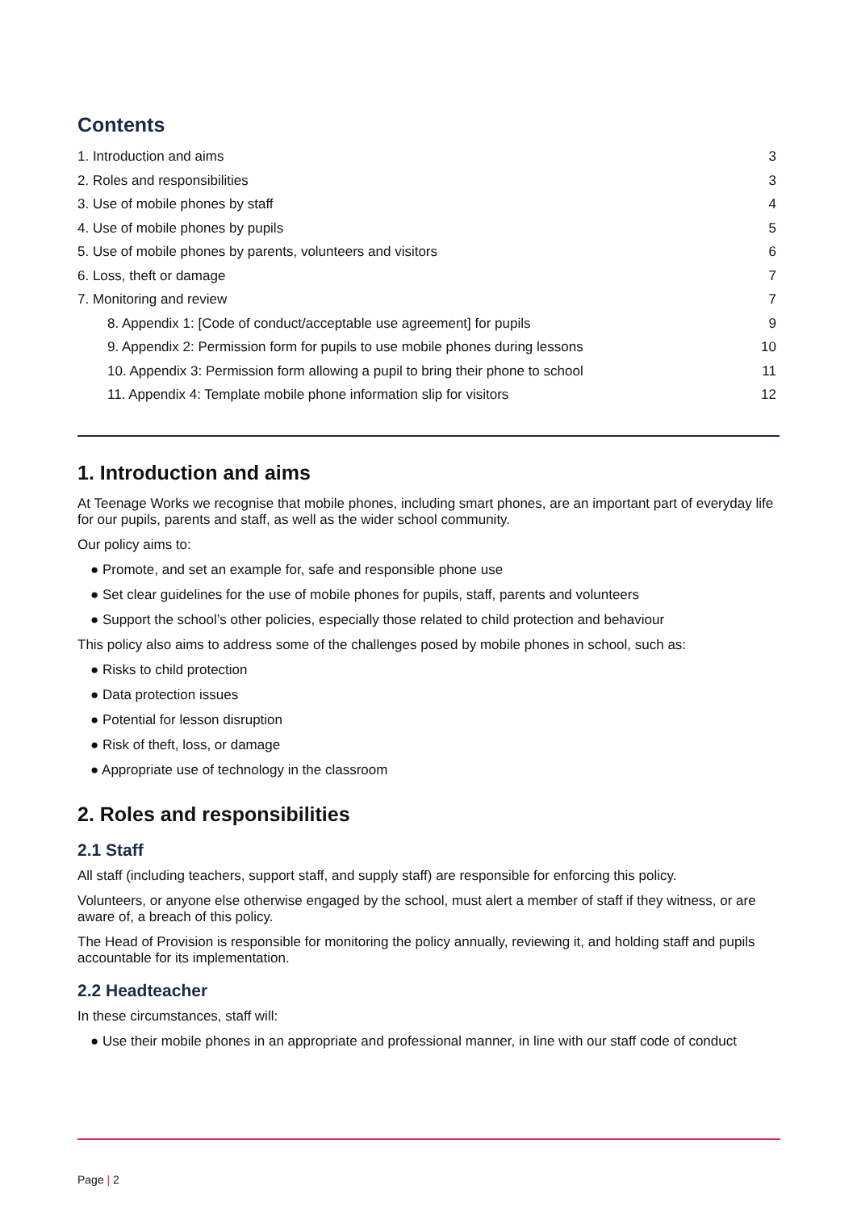Contents
1. Introduction and aims 3
2. Roles and responsibilities 3
3. Use of mobile phones by staff 4
4. Use of mobile phones by pupils 5
5. Use of mobile phones by parents, volunteers and visitors 6
6. Loss, theft or damage 7
7. Monitoring and review 7
8. Appendix 1: [Code of conduct/acceptable use agreement] for pupils 9
9. Appendix 2: Permission form for pupils to use mobile phones during lessons 10
10. Appendix 3: Permission form allowing a pupil to bring their phone to school 11
11. Appendix 4: Template mobile phone information slip for visitors 12
1. Introduction and aims
At Teenage Works we recognise that mobile phones, including smart phones, are an important part of everyday life for our pupils, parents and staff, as well as the wider school community.
Our policy aims to:
● Promote, and set an example for, safe and responsible phone use
● Set clear guidelines for the use of mobile phones for pupils, staff, parents and volunteers
● Support the school’s other policies, especially those related to child protection and behaviour
This policy also aims to address some of the challenges posed by mobile phones in school, such as:
● Risks to child protection
● Data protection issues
● Potential for lesson disruption
● Risk of theft, loss, or damage
● Appropriate use of technology in the classroom
2. Roles and responsibilities
2.1 Staff
All staff (including teachers, support staff, and supply staff) are responsible for enforcing this policy.
Volunteers, or anyone else otherwise engaged by the school, must alert a member of staff if they witness, or are aware of, a breach of this policy.
The Head of Provision is responsible for monitoring the policy annually, reviewing it, and holding staff and pupils accountable for its implementation.
2.2 Headteacher
In these circumstances, staff will:
● Use their mobile phones in an appropriate and professional manner, in line with our staff code of conduct
Page | 2